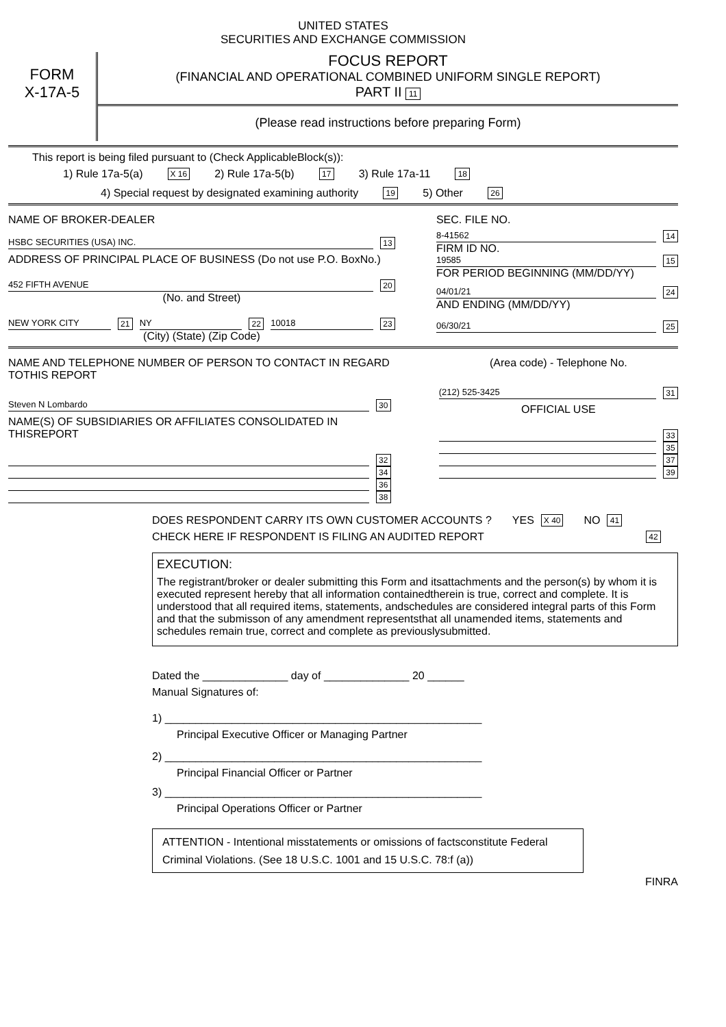UNITED STATES
SECURITIES AND EXCHANGE COMMISSION
FORM
X-17A-5
FOCUS REPORT
(FINANCIAL AND OPERATIONAL COMBINED UNIFORM SINGLE REPORT)
PART II 11
(Please read instructions before preparing Form)
This report is being filed pursuant to (Check ApplicableBlock(s)):
1) Rule 17a-5(a) X 16 2) Rule 17a-5(b) 17 3) Rule 17a-11 18
4) Special request by designated examining authority 19 5) Other 26
NAME OF BROKER-DEALER
HSBC SECURITIES (USA) INC. 13
ADDRESS OF PRINCIPAL PLACE OF BUSINESS (Do not use P.O. BoxNo.)
452 FIFTH AVENUE 20
(No. and Street)
NEW YORK CITY 21 NY 22 10018 23
(City) (State) (Zip Code)
SEC. FILE NO.
8-41562 14
FIRM ID NO.
19585 15
FOR PERIOD BEGINNING (MM/DD/YY)
04/01/21 24
AND ENDING (MM/DD/YY)
06/30/21 25
NAME AND TELEPHONE NUMBER OF PERSON TO CONTACT IN REGARD TOTHIS REPORT
Steven N Lombardo 30
NAME(S) OF SUBSIDIARIES OR AFFILIATES CONSOLIDATED IN THISREPORT
32
34
36
38
(Area code) - Telephone No.
(212) 525-3425 31
OFFICIAL USE
33
35
37
39
DOES RESPONDENT CARRY ITS OWN CUSTOMER ACCOUNTS ? YES X 40 NO 41
CHECK HERE IF RESPONDENT IS FILING AN AUDITED REPORT 42
EXECUTION:
The registrant/broker or dealer submitting this Form and itsattachments and the person(s) by whom it is executed represent hereby that all information containedtherein is true, correct and complete. It is understood that all required items, statements, andschedules are considered integral parts of this Form and that the submisson of any amendment representsthat all unamended items, statements and schedules remain true, correct and complete as previouslysubmitted.
Dated the ______________ day of ______________ 20 ______
Manual Signatures of:
1) ____________________________________________________
Principal Executive Officer or Managing Partner
2) ____________________________________________________
Principal Financial Officer or Partner
3) ____________________________________________________
Principal Operations Officer or Partner
ATTENTION - Intentional misstatements or omissions of factsconstitute Federal Criminal Violations. (See 18 U.S.C. 1001 and 15 U.S.C. 78:f (a))
FINRA